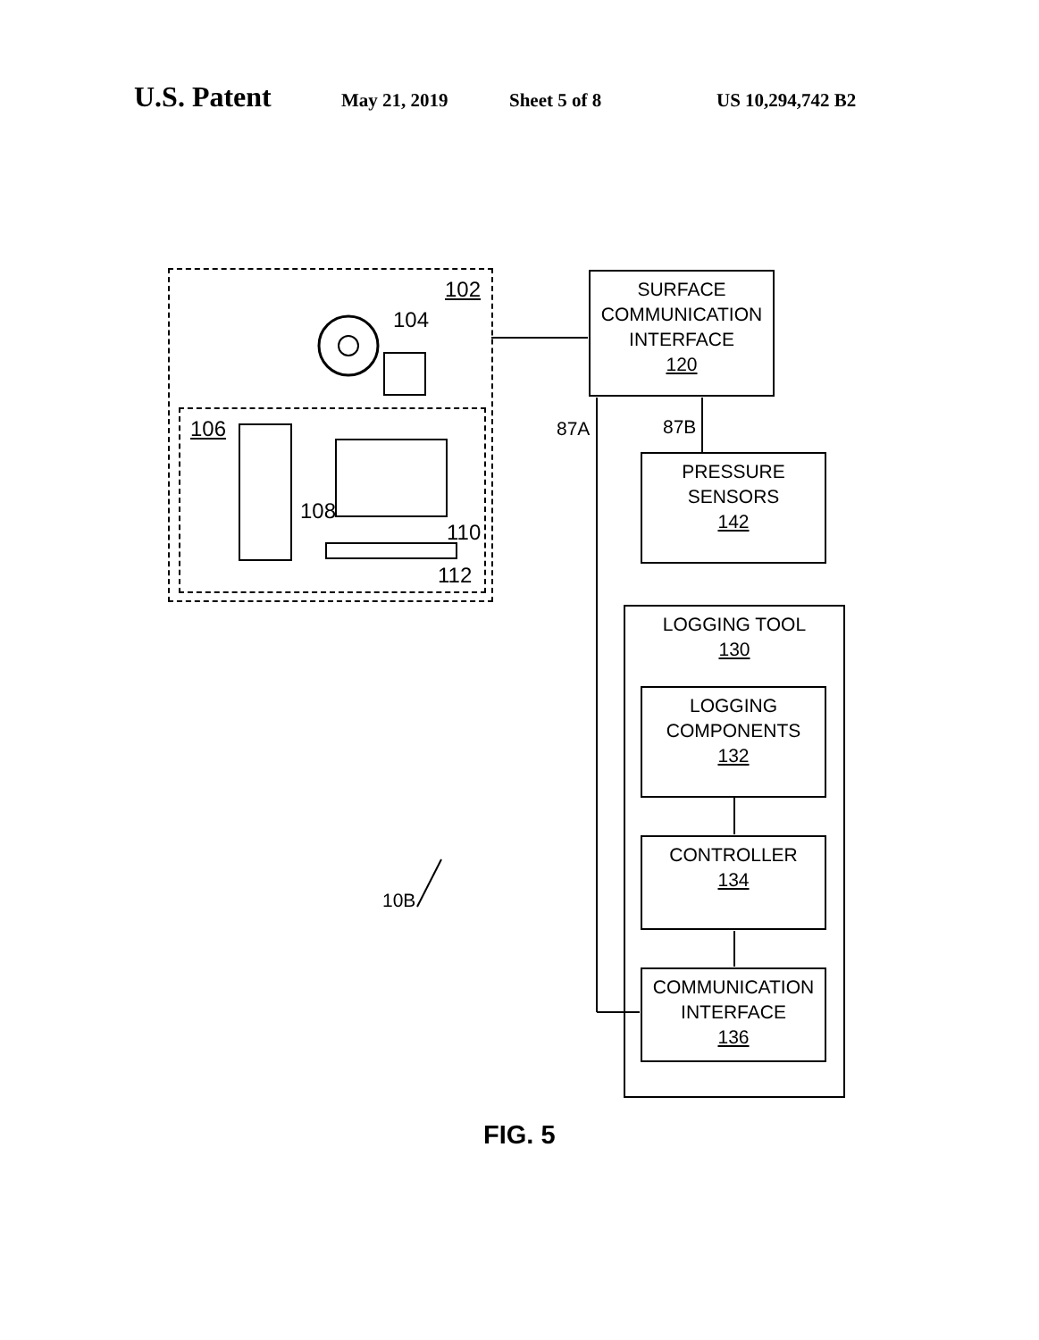U.S. Patent May 21, 2019 Sheet 5 of 8 US 10,294,742 B2
102
104
106
108
110
112
SURFACE
COMMUNICATION
INTERFACE
120
87A 87B
PRESSURE
SENSORS
142
LOGGING TOOL
130
LOGGING
COMPONENTS
132
CONTROLLER
134
COMMUNICATION
INTERFACE
136
10B
FIG. 5